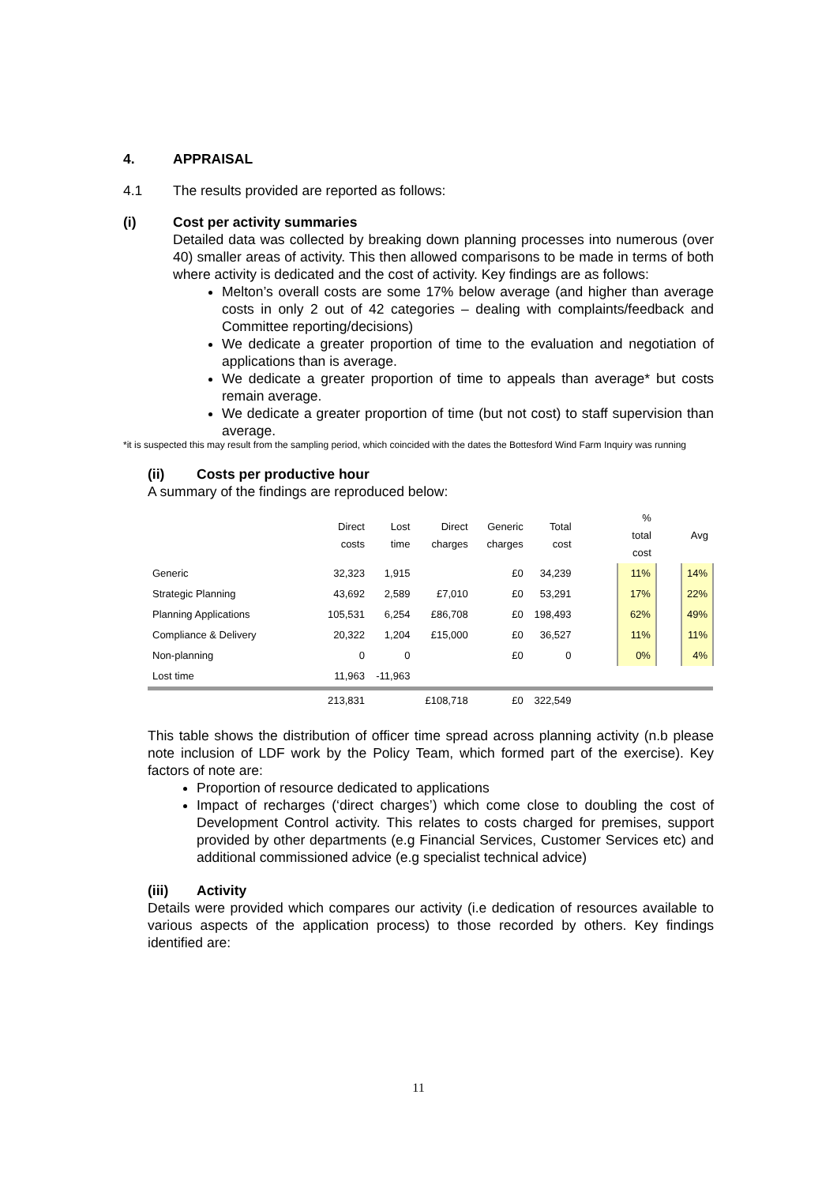4. APPRAISAL
4.1 The results provided are reported as follows:
(i) Cost per activity summaries
Detailed data was collected by breaking down planning processes into numerous (over 40) smaller areas of activity. This then allowed comparisons to be made in terms of both where activity is dedicated and the cost of activity. Key findings are as follows:
Melton’s overall costs are some 17% below average (and higher than average costs in only 2 out of 42 categories – dealing with complaints/feedback and Committee reporting/decisions)
We dedicate a greater proportion of time to the evaluation and negotiation of applications than is average.
We dedicate a greater proportion of time to appeals than average* but costs remain average.
We dedicate a greater proportion of time (but not cost) to staff supervision than average.
*it is suspected this may result from the sampling period, which coincided with the dates the Bottesford Wind Farm Inquiry was running
(ii) Costs per productive hour
A summary of the findings are reproduced below:
| | Direct costs | Lost time | Direct charges | Generic charges | Total cost | | % total cost | | Avg |
| --- | --- | --- | --- | --- | --- | --- | --- | --- | --- |
| Generic | 32,323 | 1,915 | | £0 | 34,239 | | 11% | | 14% |
| Strategic Planning | 43,692 | 2,589 | £7,010 | £0 | 53,291 | | 17% | | 22% |
| Planning Applications | 105,531 | 6,254 | £86,708 | £0 | 198,493 | | 62% | | 49% |
| Compliance & Delivery | 20,322 | 1,204 | £15,000 | £0 | 36,527 | | 11% | | 11% |
| Non-planning | 0 | 0 | | £0 | 0 | | 0% | | 4% |
| Lost time | 11,963 | -11,963 | | | | | | | |
| | 213,831 | | £108,718 | £0 | 322,549 | | | | |
This table shows the distribution of officer time spread across planning activity (n.b please note inclusion of LDF work by the Policy Team, which formed part of the exercise). Key factors of note are:
Proportion of resource dedicated to applications
Impact of recharges (‘direct charges’) which come close to doubling the cost of Development Control activity. This relates to costs charged for premises, support provided by other departments (e.g Financial Services, Customer Services etc) and additional commissioned advice (e.g specialist technical advice)
(iii) Activity
Details were provided which compares our activity (i.e dedication of resources available to various aspects of the application process) to those recorded by others. Key findings identified are:
11